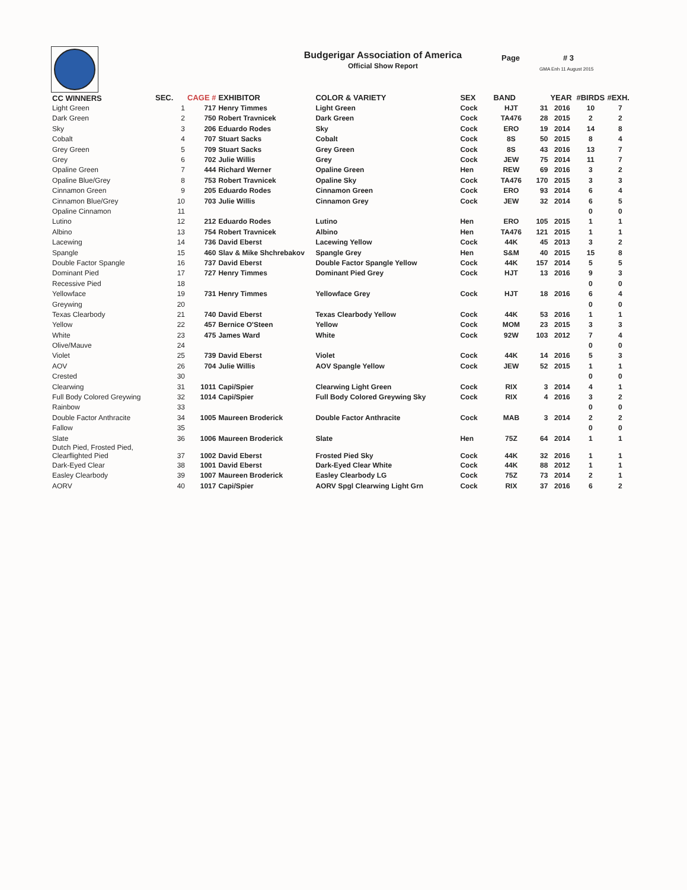Budgerigar Association of America
Official Show Report
Page # 3
GMA Enh 11 August 2015
| CC WINNERS | SEC. | CAGE # | EXHIBITOR | COLOR & VARIETY | SEX | BAND | | YEAR | #BIRDS | #EXH. |
| --- | --- | --- | --- | --- | --- | --- | --- | --- | --- | --- |
| Light Green | 1 | 717 | Henry Timmes | Light Green | Cock | HJT | 31 | 2016 | 10 | 7 |
| Dark Green | 2 | 750 | Robert Travnicek | Dark Green | Cock | TA476 | 28 | 2015 | 2 | 2 |
| Sky | 3 | 206 | Eduardo Rodes | Sky | Cock | ERO | 19 | 2014 | 14 | 8 |
| Cobalt | 4 | 707 | Stuart Sacks | Cobalt | Cock | 8S | 50 | 2015 | 8 | 4 |
| Grey Green | 5 | 709 | Stuart Sacks | Grey Green | Cock | 8S | 43 | 2016 | 13 | 7 |
| Grey | 6 | 702 | Julie Willis | Grey | Cock | JEW | 75 | 2014 | 11 | 7 |
| Opaline Green | 7 | 444 | Richard Werner | Opaline Green | Hen | REW | 69 | 2016 | 3 | 2 |
| Opaline Blue/Grey | 8 | 753 | Robert Travnicek | Opaline Sky | Cock | TA476 | 170 | 2015 | 3 | 3 |
| Cinnamon Green | 9 | 205 | Eduardo Rodes | Cinnamon Green | Cock | ERO | 93 | 2014 | 6 | 4 |
| Cinnamon Blue/Grey | 10 | 703 | Julie Willis | Cinnamon Grey | Cock | JEW | 32 | 2014 | 6 | 5 |
| Opaline Cinnamon | 11 | | | | | | | | 0 | 0 |
| Lutino | 12 | 212 | Eduardo Rodes | Lutino | Hen | ERO | 105 | 2015 | 1 | 1 |
| Albino | 13 | 754 | Robert Travnicek | Albino | Hen | TA476 | 121 | 2015 | 1 | 1 |
| Lacewing | 14 | 736 | David Eberst | Lacewing Yellow | Cock | 44K | 45 | 2013 | 3 | 2 |
| Spangle | 15 | 460 | Slav & Mike Shchrebakov | Spangle Grey | Hen | S&M | 40 | 2015 | 15 | 8 |
| Double Factor Spangle | 16 | 737 | David Eberst | Double Factor Spangle Yellow | Cock | 44K | 157 | 2014 | 5 | 5 |
| Dominant Pied | 17 | 727 | Henry Timmes | Dominant Pied Grey | Cock | HJT | 13 | 2016 | 9 | 3 |
| Recessive Pied | 18 | | | | | | | | 0 | 0 |
| Yellowface | 19 | 731 | Henry Timmes | Yellowface Grey | Cock | HJT | 18 | 2016 | 6 | 4 |
| Greywing | 20 | | | | | | | | 0 | 0 |
| Texas Clearbody | 21 | 740 | David Eberst | Texas Clearbody Yellow | Cock | 44K | 53 | 2016 | 1 | 1 |
| Yellow | 22 | 457 | Bernice O'Steen | Yellow | Cock | MOM | 23 | 2015 | 3 | 3 |
| White | 23 | 475 | James Ward | White | Cock | 92W | 103 | 2012 | 7 | 4 |
| Olive/Mauve | 24 | | | | | | | | 0 | 0 |
| Violet | 25 | 739 | David Eberst | Violet | Cock | 44K | 14 | 2016 | 5 | 3 |
| AOV | 26 | 704 | Julie Willis | AOV Spangle Yellow | Cock | JEW | 52 | 2015 | 1 | 1 |
| Crested | 30 | | | | | | | | 0 | 0 |
| Clearwing | 31 | 1011 | Capi/Spier | Clearwing Light Green | Cock | RIX | 3 | 2014 | 4 | 1 |
| Full Body Colored Greywing | 32 | 1014 | Capi/Spier | Full Body Colored Greywing Sky | Cock | RIX | 4 | 2016 | 3 | 2 |
| Rainbow | 33 | | | | | | | | 0 | 0 |
| Double Factor Anthracite | 34 | 1005 | Maureen Broderick | Double Factor Anthracite | Cock | MAB | 3 | 2014 | 2 | 2 |
| Fallow | 35 | | | | | | | | 0 | 0 |
| Slate | 36 | 1006 | Maureen Broderick | Slate | Hen | 75Z | 64 | 2014 | 1 | 1 |
| Dutch Pied, Frosted Pied, Clearflighted Pied | 37 | 1002 | David Eberst | Frosted Pied Sky | Cock | 44K | 32 | 2016 | 1 | 1 |
| Dark-Eyed Clear | 38 | 1001 | David Eberst | Dark-Eyed Clear White | Cock | 44K | 88 | 2012 | 1 | 1 |
| Easley Clearbody | 39 | 1007 | Maureen Broderick | Easley Clearbody LG | Cock | 75Z | 73 | 2014 | 2 | 1 |
| AORV | 40 | 1017 | Capi/Spier | AORV Spgl Clearwing Light Grn | Cock | RIX | 37 | 2016 | 6 | 2 |